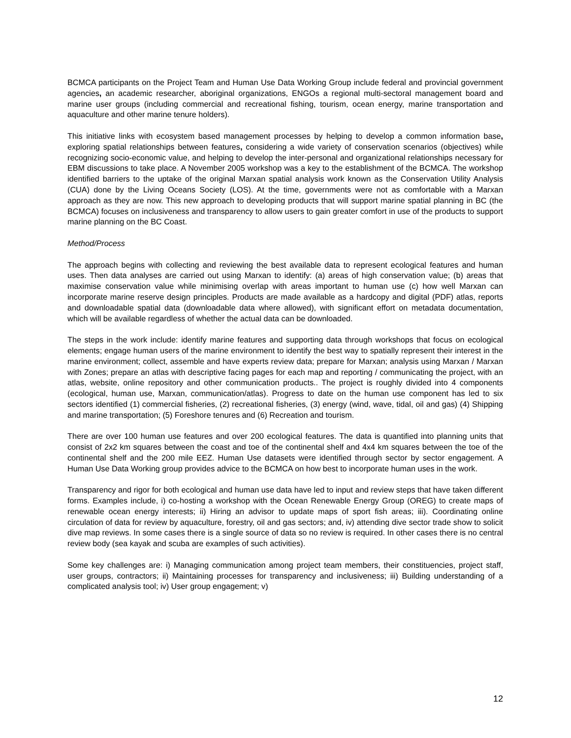BCMCA participants on the Project Team and Human Use Data Working Group include federal and provincial government agencies, an academic researcher, aboriginal organizations, ENGOs a regional multi-sectoral management board and marine user groups (including commercial and recreational fishing, tourism, ocean energy, marine transportation and aquaculture and other marine tenure holders).
This initiative links with ecosystem based management processes by helping to develop a common information base, exploring spatial relationships between features, considering a wide variety of conservation scenarios (objectives) while recognizing socio-economic value, and helping to develop the inter-personal and organizational relationships necessary for EBM discussions to take place. A November 2005 workshop was a key to the establishment of the BCMCA. The workshop identified barriers to the uptake of the original Marxan spatial analysis work known as the Conservation Utility Analysis (CUA) done by the Living Oceans Society (LOS). At the time, governments were not as comfortable with a Marxan approach as they are now. This new approach to developing products that will support marine spatial planning in BC (the BCMCA) focuses on inclusiveness and transparency to allow users to gain greater comfort in use of the products to support marine planning on the BC Coast.
Method/Process
The approach begins with collecting and reviewing the best available data to represent ecological features and human uses. Then data analyses are carried out using Marxan to identify: (a) areas of high conservation value; (b) areas that maximise conservation value while minimising overlap with areas important to human use (c) how well Marxan can incorporate marine reserve design principles. Products are made available as a hardcopy and digital (PDF) atlas, reports and downloadable spatial data (downloadable data where allowed), with significant effort on metadata documentation, which will be available regardless of whether the actual data can be downloaded.
The steps in the work include: identify marine features and supporting data through workshops that focus on ecological elements; engage human users of the marine environment to identify the best way to spatially represent their interest in the marine environment; collect, assemble and have experts review data; prepare for Marxan; analysis using Marxan / Marxan with Zones; prepare an atlas with descriptive facing pages for each map and reporting / communicating the project, with an atlas, website, online repository and other communication products.. The project is roughly divided into 4 components (ecological, human use, Marxan, communication/atlas). Progress to date on the human use component has led to six sectors identified (1) commercial fisheries, (2) recreational fisheries, (3) energy (wind, wave, tidal, oil and gas) (4) Shipping and marine transportation; (5) Foreshore tenures and (6) Recreation and tourism.
There are over 100 human use features and over 200 ecological features. The data is quantified into planning units that consist of 2x2 km squares between the coast and toe of the continental shelf and 4x4 km squares between the toe of the continental shelf and the 200 mile EEZ. Human Use datasets were identified through sector by sector engagement. A Human Use Data Working group provides advice to the BCMCA on how best to incorporate human uses in the work.
Transparency and rigor for both ecological and human use data have led to input and review steps that have taken different forms. Examples include, i) co-hosting a workshop with the Ocean Renewable Energy Group (OREG) to create maps of renewable ocean energy interests; ii) Hiring an advisor to update maps of sport fish areas; iii). Coordinating online circulation of data for review by aquaculture, forestry, oil and gas sectors; and, iv) attending dive sector trade show to solicit dive map reviews. In some cases there is a single source of data so no review is required. In other cases there is no central review body (sea kayak and scuba are examples of such activities).
Some key challenges are: i) Managing communication among project team members, their constituencies, project staff, user groups, contractors; ii) Maintaining processes for transparency and inclusiveness; iii) Building understanding of a complicated analysis tool; iv) User group engagement; v)
12